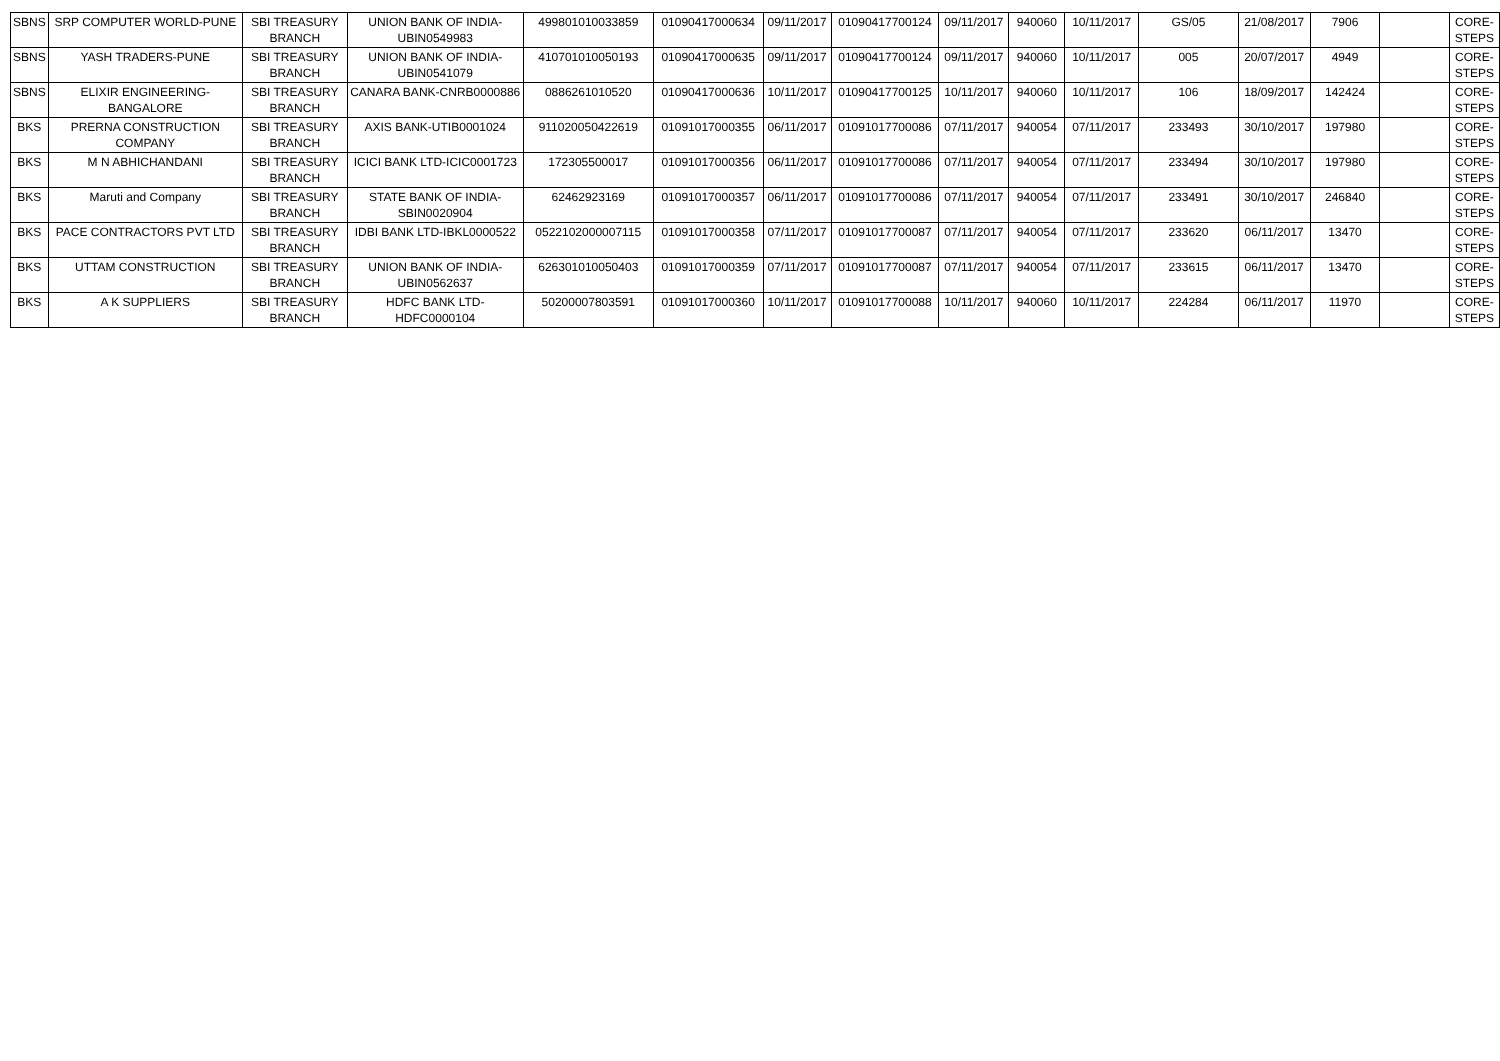| SBNS | SRP COMPUTER WORLD-PUNE | SBI TREASURY BRANCH | UNION BANK OF INDIA-UBIN0549983 | 499801010033859 | 01090417000634 | 09/11/2017 | 01090417700124 | 09/11/2017 | 940060 | 10/11/2017 | GS/05 | 21/08/2017 | 7906 | | CORE-STEPS |
| SBNS | YASH TRADERS-PUNE | SBI TREASURY BRANCH | UNION BANK OF INDIA-UBIN0541079 | 410701010050193 | 01090417000635 | 09/11/2017 | 01090417700124 | 09/11/2017 | 940060 | 10/11/2017 | 005 | 20/07/2017 | 4949 | | CORE-STEPS |
| SBNS | ELIXIR ENGINEERING-BANGALORE | SBI TREASURY BRANCH | CANARA BANK-CNRB0000886 | 0886261010520 | 01090417000636 | 10/11/2017 | 01090417700125 | 10/11/2017 | 940060 | 10/11/2017 | 106 | 18/09/2017 | 142424 | | CORE-STEPS |
| BKS | PRERNA CONSTRUCTION COMPANY | SBI TREASURY BRANCH | AXIS BANK-UTIB0001024 | 911020050422619 | 01091017000355 | 06/11/2017 | 01091017700086 | 07/11/2017 | 940054 | 07/11/2017 | 233493 | 30/10/2017 | 197980 | | CORE-STEPS |
| BKS | M N ABHICHANDANI | SBI TREASURY BRANCH | ICICI BANK LTD-ICIC0001723 | 172305500017 | 01091017000356 | 06/11/2017 | 01091017700086 | 07/11/2017 | 940054 | 07/11/2017 | 233494 | 30/10/2017 | 197980 | | CORE-STEPS |
| BKS | Maruti and Company | SBI TREASURY BRANCH | STATE BANK OF INDIA-SBIN0020904 | 62462923169 | 01091017000357 | 06/11/2017 | 01091017700086 | 07/11/2017 | 940054 | 07/11/2017 | 233491 | 30/10/2017 | 246840 | | CORE-STEPS |
| BKS | PACE CONTRACTORS PVT LTD | SBI TREASURY BRANCH | IDBI BANK LTD-IBKL0000522 | 0522102000007115 | 01091017000358 | 07/11/2017 | 01091017700087 | 07/11/2017 | 940054 | 07/11/2017 | 233620 | 06/11/2017 | 13470 | | CORE-STEPS |
| BKS | UTTAM CONSTRUCTION | SBI TREASURY BRANCH | UNION BANK OF INDIA-UBIN0562637 | 626301010050403 | 01091017000359 | 07/11/2017 | 01091017700087 | 07/11/2017 | 940054 | 07/11/2017 | 233615 | 06/11/2017 | 13470 | | CORE-STEPS |
| BKS | A K SUPPLIERS | SBI TREASURY BRANCH | HDFC BANK LTD-HDFC0000104 | 50200007803591 | 01091017000360 | 10/11/2017 | 01091017700088 | 10/11/2017 | 940060 | 10/11/2017 | 224284 | 06/11/2017 | 11970 | | CORE-STEPS |